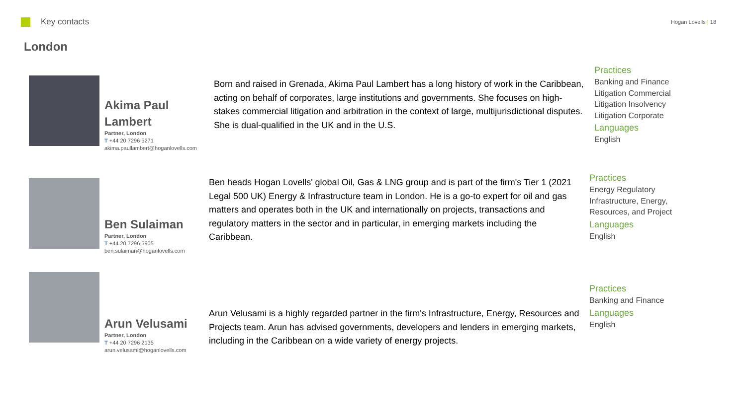Key contacts
Hogan Lovells | 18
London
Akima Paul Lambert
Partner, London
T +44 20 7296 5271
akima.paullambert@hoganlovells.com
Born and raised in Grenada, Akima Paul Lambert has a long history of work in the Caribbean, acting on behalf of corporates, large institutions and governments. She focuses on high-stakes commercial litigation and arbitration in the context of large, multijurisdictional disputes. She is dual-qualified in the UK and in the U.S.
Practices
Banking and Finance
Litigation Commercial
Litigation Insolvency
Litigation Corporate
Languages
English
Ben Sulaiman
Partner, London
T +44 20 7296 5905
ben.sulaiman@hoganlovells.com
Ben heads Hogan Lovells' global Oil, Gas & LNG group and is part of the firm's Tier 1 (2021 Legal 500 UK) Energy & Infrastructure team in London. He is a go-to expert for oil and gas matters and operates both in the UK and internationally on projects, transactions and regulatory matters in the sector and in particular, in emerging markets including the Caribbean.
Practices
Energy Regulatory
Infrastructure, Energy,
Resources, and Project
Languages
English
Arun Velusami
Partner, London
T +44 20 7296 2135
arun.velusami@hoganlovells.com
Arun Velusami is a highly regarded partner in the firm's Infrastructure, Energy, Resources and Projects team. Arun has advised governments, developers and lenders in emerging markets, including in the Caribbean on a wide variety of energy projects.
Practices
Banking and Finance
Languages
English